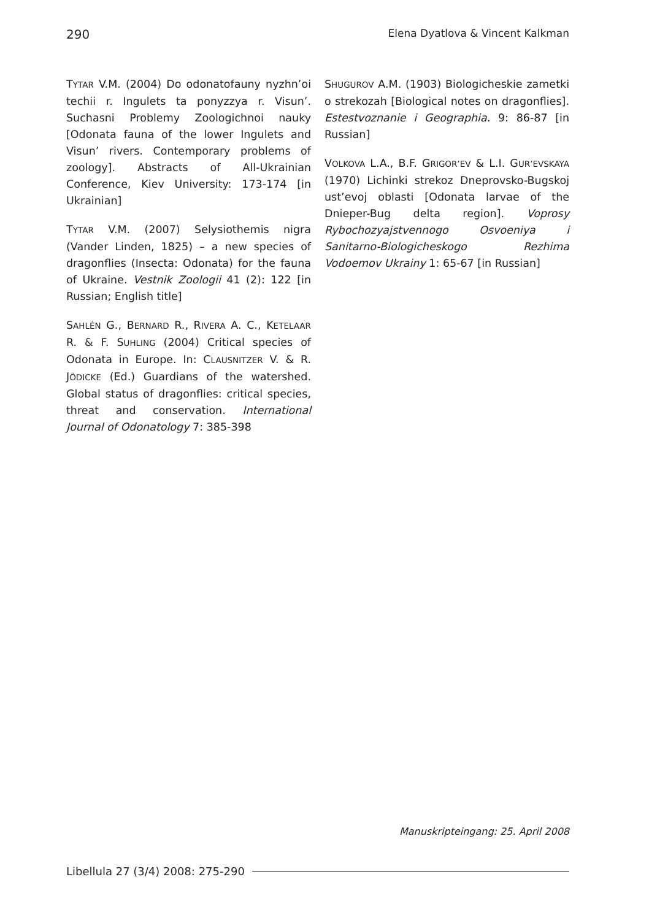290 Elena Dyatlova & Vincent Kalkman
TYTAR V.M. (2004) Do odonatofauny nyzhn’oi techii r. Ingulets ta ponyzzya r. Visun’. Suchasni Problemy Zoologichnoi nauky [Odonata fauna of the lower Ingulets and Visun’ rivers. Contemporary problems of zoology]. Abstracts of All-Ukrainian Conference, Kiev University: 173-174 [in Ukrainian]
TYTAR V.M. (2007) Selysiothemis nigra (Vander Linden, 1825) – a new species of dragonflies (Insecta: Odonata) for the fauna of Ukraine. Vestnik Zoologii 41 (2): 122 [in Russian; English title]
SAHLÉN G., BERNARD R., RIVERA A. C., KETELAAR R. & F. SUHLING (2004) Critical species of Odonata in Europe. In: CLAUSNITZER V. & R. JÖDICKE (Ed.) Guardians of the watershed. Global status of dragonflies: critical species, threat and conservation. International Journal of Odonatology 7: 385-398
SHUGUROV A.M. (1903) Biologicheskie zametki o strekozah [Biological notes on dragonflies]. Estestvoznanie i Geographia. 9: 86-87 [in Russian]
VOLKOVA L.A., B.F. GRIGOR’EV & L.I. GUR’EVSKAYA (1970) Lichinki strekoz Dneprovsko-Bugskoj ust’evoj oblasti [Odonata larvae of the Dnieper-Bug delta region]. Voprosy Rybochozyajstvennogo Osvoeniya i Sanitarno-Biologicheskogo Rezhima Vodoemov Ukrainy 1: 65-67 [in Russian]
Manuskripteingang: 25. April 2008
Libellula 27 (3/4) 2008: 275-290